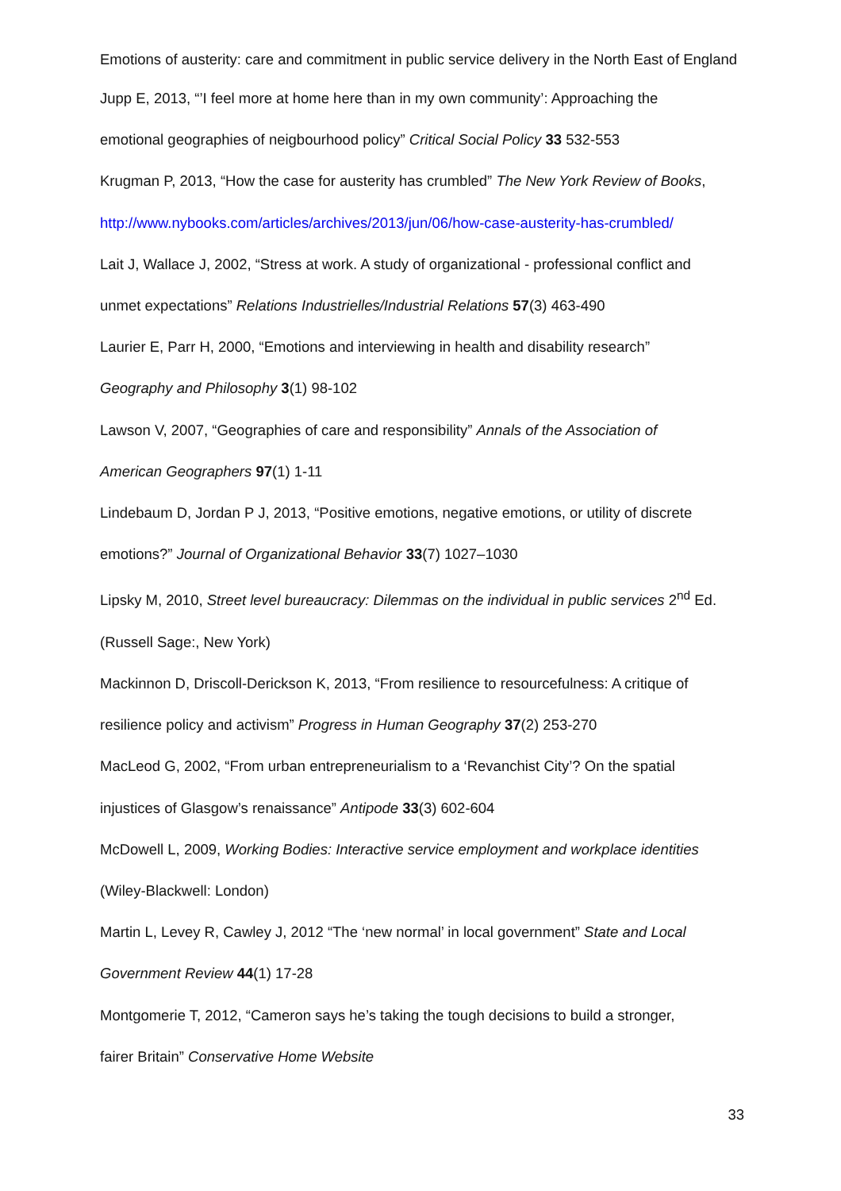Emotions of austerity: care and commitment in public service delivery in the North East of England
Jupp E, 2013, “’I feel more at home here than in my own community’: Approaching the
emotional geographies of neigbourhood policy” Critical Social Policy 33 532-553
Krugman P, 2013, “How the case for austerity has crumbled” The New York Review of Books,
http://www.nybooks.com/articles/archives/2013/jun/06/how-case-austerity-has-crumbled/
Lait J, Wallace J, 2002, “Stress at work. A study of organizational - professional conflict and
unmet expectations” Relations Industrielles/Industrial Relations 57(3) 463-490
Laurier E, Parr H, 2000, “Emotions and interviewing in health and disability research”
Geography and Philosophy 3(1) 98-102
Lawson V, 2007, “Geographies of care and responsibility” Annals of the Association of
American Geographers 97(1) 1-11
Lindebaum D, Jordan P J, 2013, “Positive emotions, negative emotions, or utility of discrete
emotions?” Journal of Organizational Behavior 33(7) 1027–1030
Lipsky M, 2010, Street level bureaucracy: Dilemmas on the individual in public services 2<sup>nd</sup> Ed.
(Russell Sage:, New York)
Mackinnon D, Driscoll-Derickson K, 2013, “From resilience to resourcefulness: A critique of
resilience policy and activism” Progress in Human Geography 37(2) 253-270
MacLeod G, 2002, “From urban entrepreneurialism to a ‘Revanchist City’? On the spatial
injustices of Glasgow’s renaissance” Antipode 33(3) 602-604
McDowell L, 2009, Working Bodies: Interactive service employment and workplace identities
(Wiley-Blackwell: London)
Martin L, Levey R, Cawley J, 2012 “The ‘new normal’ in local government” State and Local
Government Review 44(1) 17-28
Montgomerie T, 2012, “Cameron says he’s taking the tough decisions to build a stronger,
fairer Britain” Conservative Home Website
33